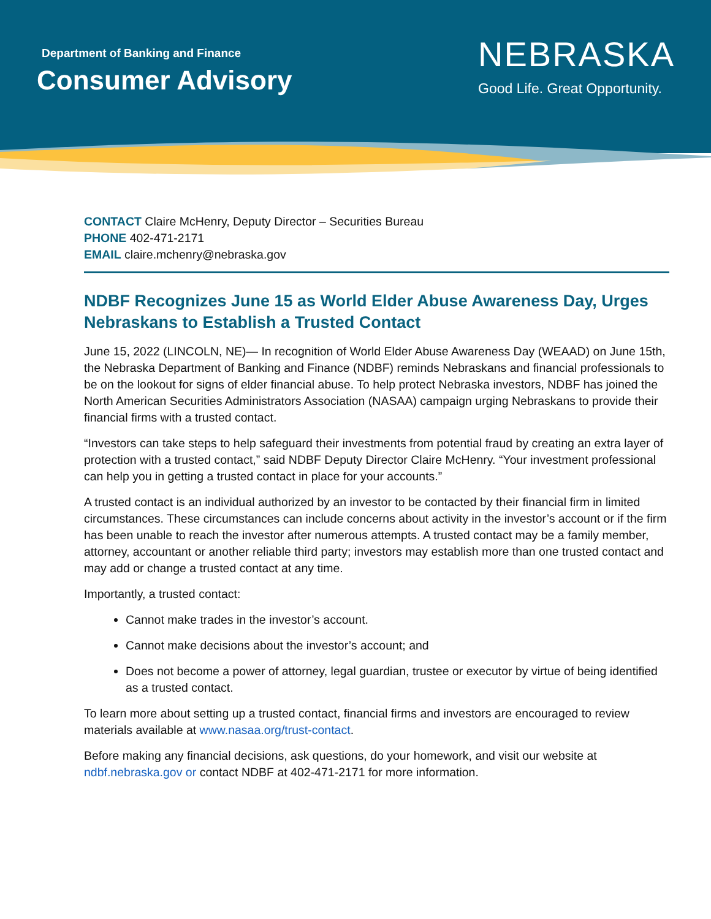Department of Banking and Finance
Consumer Advisory
NEBRASKA
Good Life. Great Opportunity.
CONTACT Claire McHenry, Deputy Director – Securities Bureau
PHONE 402-471-2171
EMAIL claire.mchenry@nebraska.gov
NDBF Recognizes June 15 as World Elder Abuse Awareness Day, Urges Nebraskans to Establish a Trusted Contact
June 15, 2022 (LINCOLN, NE)— In recognition of World Elder Abuse Awareness Day (WEAAD) on June 15th, the Nebraska Department of Banking and Finance (NDBF) reminds Nebraskans and financial professionals to be on the lookout for signs of elder financial abuse. To help protect Nebraska investors, NDBF has joined the North American Securities Administrators Association (NASAA) campaign urging Nebraskans to provide their financial firms with a trusted contact.
“Investors can take steps to help safeguard their investments from potential fraud by creating an extra layer of protection with a trusted contact,” said NDBF Deputy Director Claire McHenry. “Your investment professional can help you in getting a trusted contact in place for your accounts.”
A trusted contact is an individual authorized by an investor to be contacted by their financial firm in limited circumstances. These circumstances can include concerns about activity in the investor’s account or if the firm has been unable to reach the investor after numerous attempts. A trusted contact may be a family member, attorney, accountant or another reliable third party; investors may establish more than one trusted contact and may add or change a trusted contact at any time.
Importantly, a trusted contact:
Cannot make trades in the investor’s account.
Cannot make decisions about the investor’s account; and
Does not become a power of attorney, legal guardian, trustee or executor by virtue of being identified as a trusted contact.
To learn more about setting up a trusted contact, financial firms and investors are encouraged to review materials available at www.nasaa.org/trust-contact.
Before making any financial decisions, ask questions, do your homework, and visit our website at ndbf.nebraska.gov or contact NDBF at 402-471-2171 for more information.